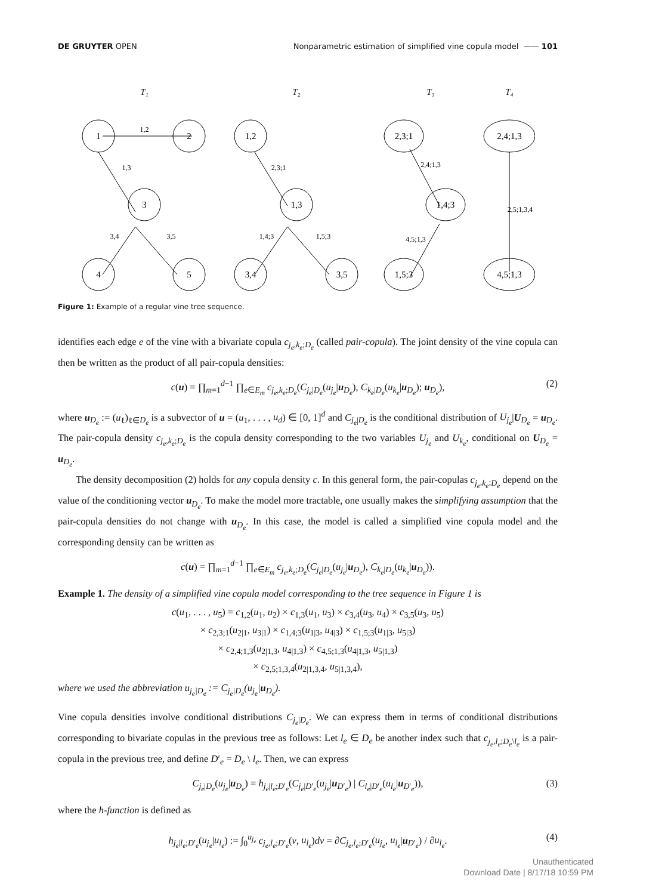DE GRUYTER OPEN Nonparametric estimation of simplified vine copula model —— 101
T₁
T₂
T₃
T₄
1
2
3
4
5
1,2
1,3
3,4
3,5
1,2
1,3
3,4
3,5
2,3;1
1,4;3
1,5;3
2,3;1
1,4;3
1,5;3
2,4;1,3
4,5;1,3
2,4;1,3
4,5;1,3
2,5;1,3,4
Figure 1: Example of a regular vine tree sequence.
identifies each edge e of the vine with a bivariate copula c<sub>j<sub>e</sub>,k<sub>e</sub>;D<sub>e</sub></sub> (called pair-copula). The joint density of the vine copula can then be written as the product of all pair-copula densities:
c(u) = ∏<sub>m=1</sub><sup>d−1</sup> ∏<sub>e∈E<sub>m</sub></sub> c<sub>j<sub>e</sub>,k<sub>e</sub>;D<sub>e</sub></sub>(C<sub>j<sub>e</sub>|D<sub>e</sub></sub>(u<sub>j<sub>e</sub></sub>|u<sub>D<sub>e</sub></sub>), C<sub>k<sub>e</sub>|D<sub>e</sub></sub>(u<sub>k<sub>e</sub></sub>|u<sub>D<sub>e</sub></sub>); u<sub>D<sub>e</sub></sub>), (2)
where u<sub>D<sub>e</sub></sub> := (u<sub>ℓ</sub>)<sub>ℓ∈D<sub>e</sub></sub> is a subvector of u = (u<sub>1</sub>, . . . , u<sub>d</sub>) ∈ [0, 1]<sup>d</sup> and C<sub>j<sub>e</sub>|D<sub>e</sub></sub> is the conditional distribution of U<sub>j<sub>e</sub></sub>|U<sub>D<sub>e</sub></sub> = u<sub>D<sub>e</sub></sub>. The pair-copula density c<sub>j<sub>e</sub>,k<sub>e</sub>;D<sub>e</sub></sub> is the copula density corresponding to the two variables U<sub>j<sub>e</sub></sub> and U<sub>k<sub>e</sub></sub>, conditional on U<sub>D<sub>e</sub></sub> = u<sub>D<sub>e</sub></sub>.
The density decomposition (2) holds for any copula density c. In this general form, the pair-copulas c<sub>j<sub>e</sub>,k<sub>e</sub>;D<sub>e</sub></sub> depend on the value of the conditioning vector u<sub>D<sub>e</sub></sub>. To make the model more tractable, one usually makes the simplifying assumption that the pair-copula densities do not change with u<sub>D<sub>e</sub></sub>. In this case, the model is called a simplified vine copula model and the corresponding density can be written as
c(u) = ∏<sub>m=1</sub><sup>d−1</sup> ∏<sub>e∈E<sub>m</sub></sub> c<sub>j<sub>e</sub>,k<sub>e</sub>;D<sub>e</sub></sub>(C<sub>j<sub>e</sub>|D<sub>e</sub></sub>(u<sub>j<sub>e</sub></sub>|u<sub>D<sub>e</sub></sub>), C<sub>k<sub>e</sub>|D<sub>e</sub></sub>(u<sub>k<sub>e</sub></sub>|u<sub>D<sub>e</sub></sub>)).
Example 1. The density of a simplified vine copula model corresponding to the tree sequence in Figure 1 is
c(u<sub>1</sub>, . . . , u<sub>5</sub>) = c<sub>1,2</sub>(u<sub>1</sub>, u<sub>2</sub>) × c<sub>1,3</sub>(u<sub>1</sub>, u<sub>3</sub>) × c<sub>3,4</sub>(u<sub>3</sub>, u<sub>4</sub>) × c<sub>3,5</sub>(u<sub>3</sub>, u<sub>5</sub>)
× c<sub>2,3;1</sub>(u<sub>2|1</sub>, u<sub>3|1</sub>) × c<sub>1,4;3</sub>(u<sub>1|3</sub>, u<sub>4|3</sub>) × c<sub>1,5;3</sub>(u<sub>1|3</sub>, u<sub>5|3</sub>)
× c<sub>2,4;1,3</sub>(u<sub>2|1,3</sub>, u<sub>4|1,3</sub>) × c<sub>4,5;1,3</sub>(u<sub>4|1,3</sub>, u<sub>5|1,3</sub>)
× c<sub>2,5;1,3,4</sub>(u<sub>2|1,3,4</sub>, u<sub>5|1,3,4</sub>),
where we used the abbreviation u<sub>j<sub>e</sub>|D<sub>e</sub></sub> := C<sub>j<sub>e</sub>|D<sub>e</sub></sub>(u<sub>j<sub>e</sub></sub>|u<sub>D<sub>e</sub></sub>).
Vine copula densities involve conditional distributions C<sub>j<sub>e</sub>|D<sub>e</sub></sub>. We can express them in terms of conditional distributions corresponding to bivariate copulas in the previous tree as follows: Let l<sub>e</sub> ∈ D<sub>e</sub> be another index such that c<sub>j<sub>e</sub>,l<sub>e</sub>;D<sub>e</sub>\l<sub>e</sub></sub> is a pair-copula in the previous tree, and define D′<sub>e</sub> = D<sub>e</sub> \ l<sub>e</sub>. Then, we can express
C<sub>j<sub>e</sub>|D<sub>e</sub></sub>(u<sub>j<sub>e</sub></sub>|u<sub>D<sub>e</sub></sub>) = h<sub>j<sub>e</sub>|l<sub>e</sub>;D′<sub>e</sub></sub>(C<sub>j<sub>e</sub>|D′<sub>e</sub></sub>(u<sub>j<sub>e</sub></sub>|u<sub>D′<sub>e</sub></sub>) | C<sub>l<sub>e</sub>|D′<sub>e</sub></sub>(u<sub>l<sub>e</sub></sub>|u<sub>D′<sub>e</sub></sub>)), (3)
where the h-function is defined as
h<sub>j<sub>e</sub>|l<sub>e</sub>;D′<sub>e</sub></sub>(u<sub>j<sub>e</sub></sub>|u<sub>l<sub>e</sub></sub>) := ∫<sub>0</sub><sup>u<sub>j<sub>e</sub></sub></sup> c<sub>j<sub>e</sub>,l<sub>e</sub>;D′<sub>e</sub></sub>(v, u<sub>l<sub>e</sub></sub>)dv = ∂C<sub>j<sub>e</sub>,l<sub>e</sub>;D′<sub>e</sub></sub>(u<sub>j<sub>e</sub></sub>, u<sub>l<sub>e</sub></sub>|u<sub>D′<sub>e</sub></sub>) / ∂u<sub>l<sub>e</sub></sub>. (4)
Unauthenticated
Download Date | 8/17/18 10:59 PM